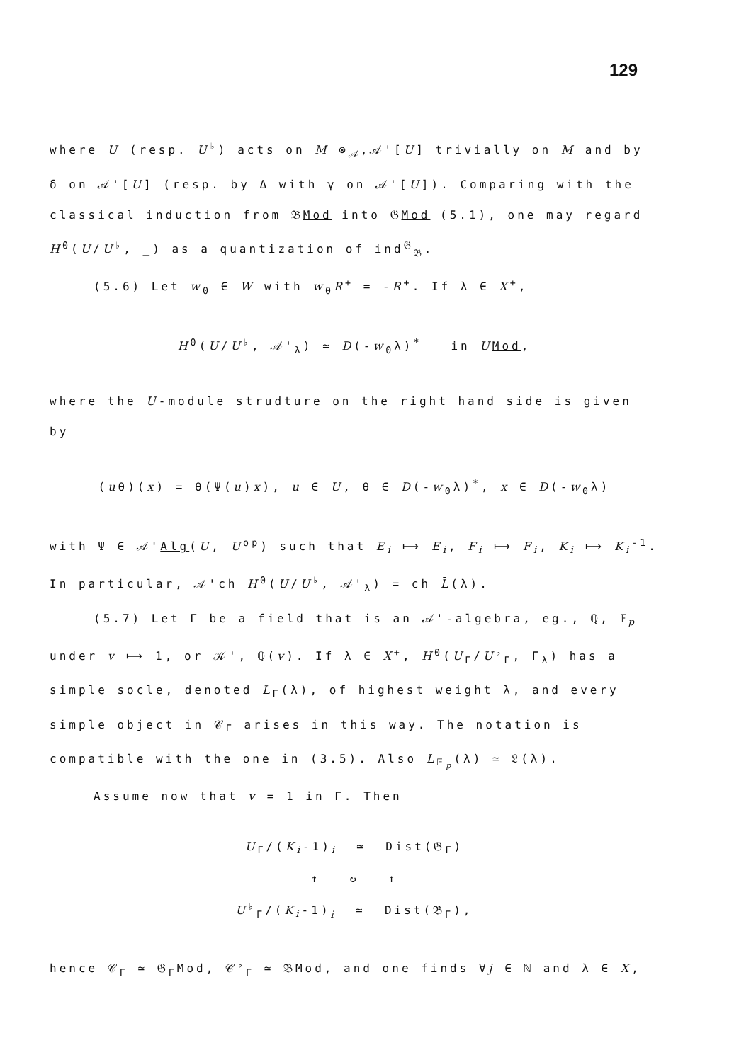129
where U (resp. U<sup>♭</sup>) acts on M ⊗<sub>𝒜</sub>,𝒜'[U] trivially on M and by δ on 𝒜'[U] (resp. by Δ with γ on 𝒜'[U]). Comparing with the classical induction from 𝔅Mod into 𝔊Mod (5.1), one may regard H<sup>0</sup>(U/U<sup>♭</sup>, _) as a quantization of ind<sup>𝔊</sup><sub>𝔅</sub>.
(5.6) Let w<sub>0</sub> ∈ W with w<sub>0</sub>R<sup>+</sup> = -R<sup>+</sup>. If λ ∈ X<sup>+</sup>,
H<sup>0</sup>(U/U<sup>♭</sup>, 𝒜'<sub>λ</sub>) ≃ D(-w<sub>0</sub>λ)<sup>*</sup> in UMod,
where the U-module strudture on the right hand side is given by
(uθ)(x) = θ(Ψ(u)x), u ∈ U, θ ∈ D(-w<sub>0</sub>λ)<sup>*</sup>, x ∈ D(-w<sub>0</sub>λ)
with Ψ ∈ 𝒜'Alg(U, U<sup>op</sup>) such that E<sub>i</sub> ⟼ E<sub>i</sub>, F<sub>i</sub> ⟼ F<sub>i</sub>, K<sub>i</sub> ⟼ K<sub>i</sub><sup>-1</sup>. In particular, 𝒜'ch H<sup>0</sup>(U/U<sup>♭</sup>, 𝒜'<sub>λ</sub>) = ch L̄(λ).
(5.7) Let Γ be a field that is an 𝒜'-algebra, eg., ℚ, 𝔽<sub>p</sub> under v ⟼ 1, or 𝒦', ℚ(v). If λ ∈ X<sup>+</sup>, H<sup>0</sup>(U<sub>Γ</sub>/U<sup>♭</sup><sub>Γ</sub>, Γ<sub>λ</sub>) has a simple socle, denoted L<sub>Γ</sub>(λ), of highest weight λ, and every simple object in 𝒞<sub>Γ</sub> arises in this way. The notation is compatible with the one in (3.5). Also L<sub>𝔽<sub>p</sub></sub>(λ) ≃ 𝔏(λ).
Assume now that v = 1 in Γ. Then
U<sub>Γ</sub>/(K<sub>i</sub>-1)<sub>i</sub> ≃ Dist(𝔊<sub>Γ</sub>)
↑ ↻ ↑
U<sup>♭</sup><sub>Γ</sub>/(K<sub>i</sub>-1)<sub>i</sub> ≃ Dist(𝔅<sub>Γ</sub>),
hence 𝒞<sub>Γ</sub> ≃ 𝔊<sub>Γ</sub>Mod, 𝒞<sup>♭</sup><sub>Γ</sub> ≃ 𝔅Mod, and one finds ∀j ∈ ℕ and λ ∈ X,